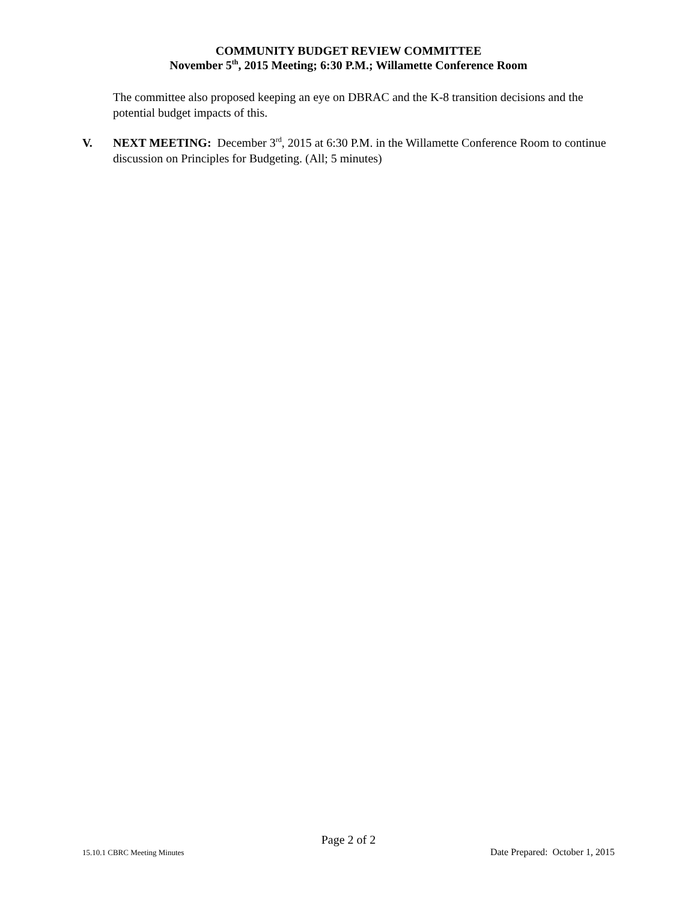COMMUNITY BUDGET REVIEW COMMITTEE
November 5<sup>th</sup>, 2015 Meeting; 6:30 P.M.; Willamette Conference Room
The committee also proposed keeping an eye on DBRAC and the K-8 transition decisions and the potential budget impacts of this.
V. NEXT MEETING: December 3<sup>rd</sup>, 2015 at 6:30 P.M. in the Willamette Conference Room to continue discussion on Principles for Budgeting. (All; 5 minutes)
Page 2 of 2
15.10.1 CBRC Meeting Minutes Date Prepared: October 1, 2015